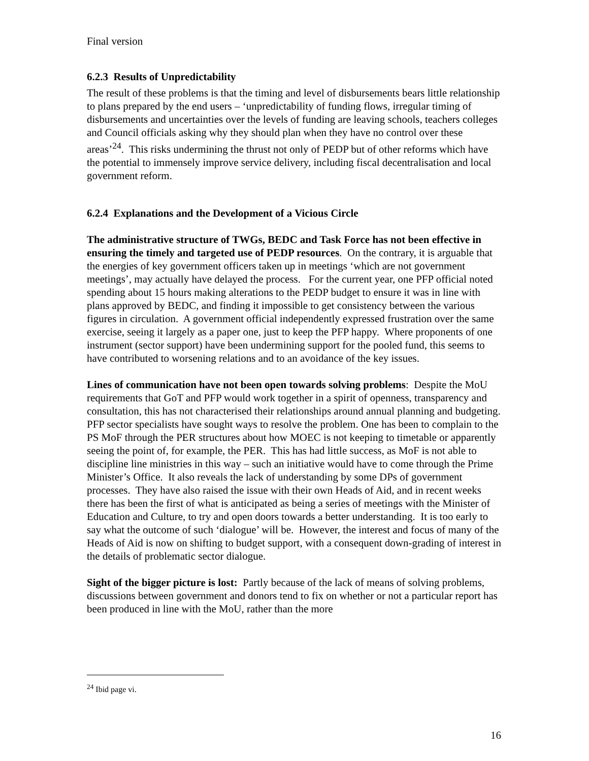Final version
6.2.3 Results of Unpredictability
The result of these problems is that the timing and level of disbursements bears little relationship to plans prepared by the end users – ‘unpredictability of funding flows, irregular timing of disbursements and uncertainties over the levels of funding are leaving schools, teachers colleges and Council officials asking why they should plan when they have no control over these areas’<sup>24</sup>. This risks undermining the thrust not only of PEDP but of other reforms which have the potential to immensely improve service delivery, including fiscal decentralisation and local government reform.
6.2.4 Explanations and the Development of a Vicious Circle
The administrative structure of TWGs, BEDC and Task Force has not been effective in ensuring the timely and targeted use of PEDP resources. On the contrary, it is arguable that the energies of key government officers taken up in meetings ‘which are not government meetings’, may actually have delayed the process. For the current year, one PFP official noted spending about 15 hours making alterations to the PEDP budget to ensure it was in line with plans approved by BEDC, and finding it impossible to get consistency between the various figures in circulation. A government official independently expressed frustration over the same exercise, seeing it largely as a paper one, just to keep the PFP happy. Where proponents of one instrument (sector support) have been undermining support for the pooled fund, this seems to have contributed to worsening relations and to an avoidance of the key issues.
Lines of communication have not been open towards solving problems: Despite the MoU requirements that GoT and PFP would work together in a spirit of openness, transparency and consultation, this has not characterised their relationships around annual planning and budgeting. PFP sector specialists have sought ways to resolve the problem. One has been to complain to the PS MoF through the PER structures about how MOEC is not keeping to timetable or apparently seeing the point of, for example, the PER. This has had little success, as MoF is not able to discipline line ministries in this way – such an initiative would have to come through the Prime Minister’s Office. It also reveals the lack of understanding by some DPs of government processes. They have also raised the issue with their own Heads of Aid, and in recent weeks there has been the first of what is anticipated as being a series of meetings with the Minister of Education and Culture, to try and open doors towards a better understanding. It is too early to say what the outcome of such ‘dialogue’ will be. However, the interest and focus of many of the Heads of Aid is now on shifting to budget support, with a consequent down-grading of interest in the details of problematic sector dialogue.
Sight of the bigger picture is lost: Partly because of the lack of means of solving problems, discussions between government and donors tend to fix on whether or not a particular report has been produced in line with the MoU, rather than the more
<sup>24</sup> Ibid page vi.
16